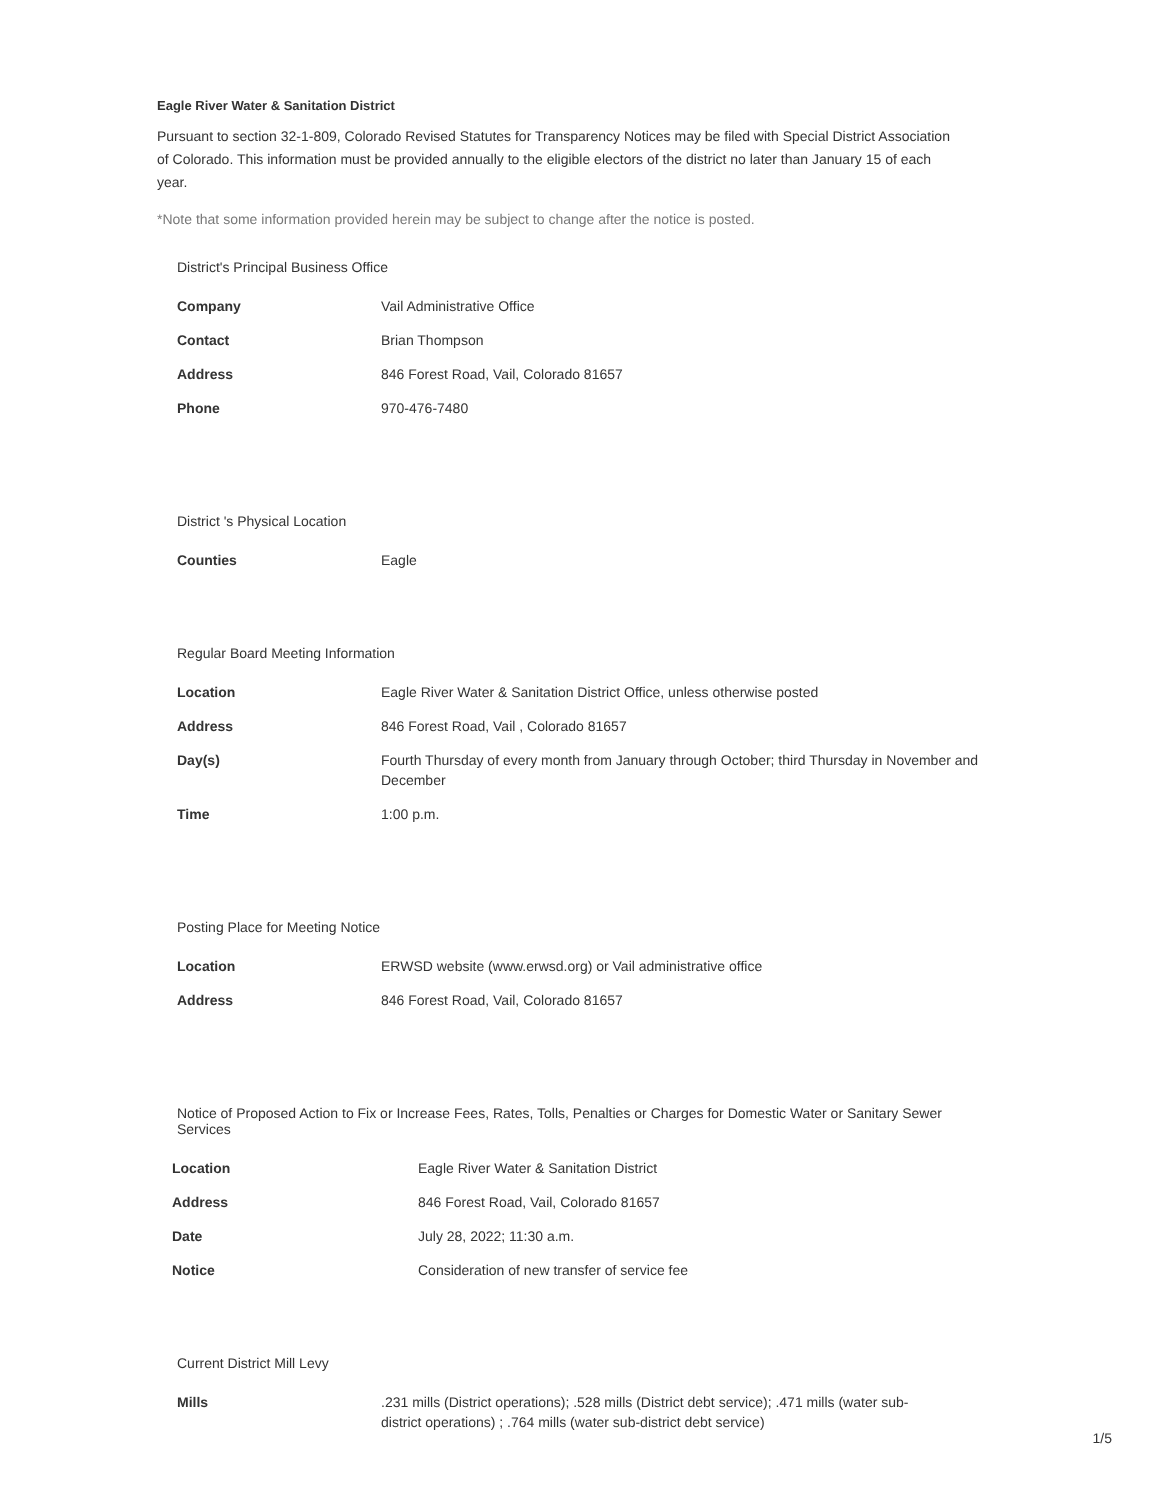Eagle River Water & Sanitation District
Pursuant to section 32-1-809, Colorado Revised Statutes for Transparency Notices may be filed with Special District Association of Colorado. This information must be provided annually to the eligible electors of the district no later than January 15 of each year.
*Note that some information provided herein may be subject to change after the notice is posted.
District's Principal Business Office
| Company | Vail Administrative Office |
| Contact | Brian Thompson |
| Address | 846 Forest Road, Vail, Colorado 81657 |
| Phone | 970-476-7480 |
District 's Physical Location
| Counties | Eagle |
Regular Board Meeting Information
| Location | Eagle River Water & Sanitation District Office, unless otherwise posted |
| Address | 846 Forest Road, Vail , Colorado 81657 |
| Day(s) | Fourth Thursday of every month from January through October; third Thursday in November and December |
| Time | 1:00 p.m. |
Posting Place for Meeting Notice
| Location | ERWSD website (www.erwsd.org) or Vail administrative office |
| Address | 846 Forest Road, Vail, Colorado 81657 |
Notice of Proposed Action to Fix or Increase Fees, Rates, Tolls, Penalties or Charges for Domestic Water or Sanitary Sewer Services
| Location | Eagle River Water & Sanitation District |
| Address | 846 Forest Road, Vail, Colorado 81657 |
| Date | July 28, 2022; 11:30 a.m. |
| Notice | Consideration of new transfer of service fee |
Current District Mill Levy
| Mills | .231 mills (District operations); .528 mills (District debt service); .471 mills (water sub-district operations) ; .764 mills (water sub-district debt service) |
1/5